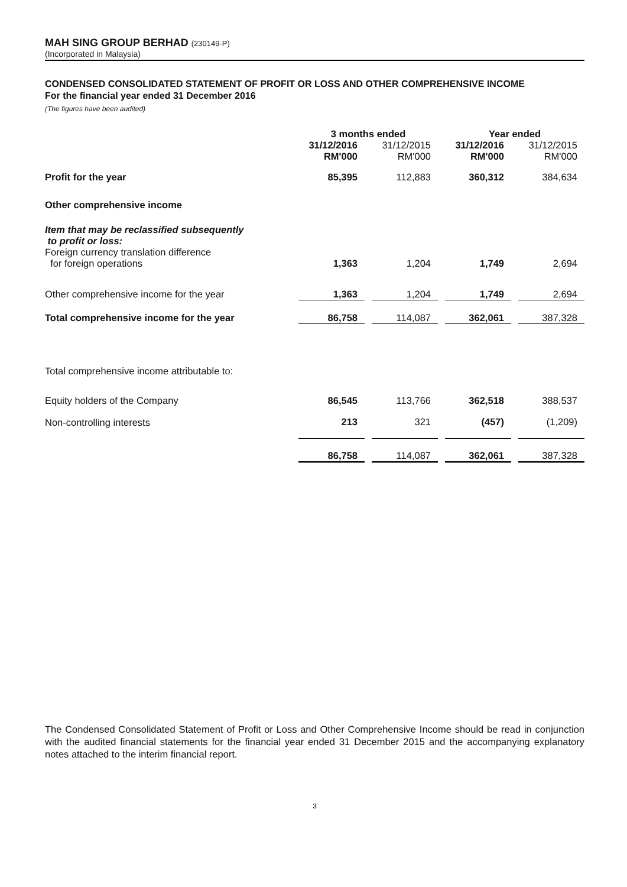MAH SING GROUP BERHAD (230149-P)
(Incorporated in Malaysia)
CONDENSED CONSOLIDATED STATEMENT OF PROFIT OR LOSS AND OTHER COMPREHENSIVE INCOME
For the financial year ended 31 December 2016
(The figures have been audited)
| | 3 months ended | | | | Year ended | | |
| --- | --- | --- | --- | --- | --- | --- | --- |
| | 31/12/2016 RM'000 | | 31/12/2015 RM'000 | | 31/12/2016 RM'000 | | 31/12/2015 RM'000 |
| Profit for the year | 85,395 | | 112,883 | | 360,312 | | 384,634 |
| Other comprehensive income | | | | | | | |
| Item that may be reclassified subsequently to profit or loss: | | | | | | | |
| Foreign currency translation difference for foreign operations | 1,363 | | 1,204 | | 1,749 | | 2,694 |
| Other comprehensive income for the year | 1,363 | | 1,204 | | 1,749 | | 2,694 |
| Total comprehensive income for the year | 86,758 | | 114,087 | | 362,061 | | 387,328 |
| Total comprehensive income attributable to: | | | | | | | |
| Equity holders of the Company | 86,545 | | 113,766 | | 362,518 | | 388,537 |
| Non-controlling interests | 213 | | 321 | | (457) | | (1,209) |
| | 86,758 | | 114,087 | | 362,061 | | 387,328 |
The Condensed Consolidated Statement of Profit or Loss and Other Comprehensive Income should be read in conjunction with the audited financial statements for the financial year ended 31 December 2015 and the accompanying explanatory notes attached to the interim financial report.
3